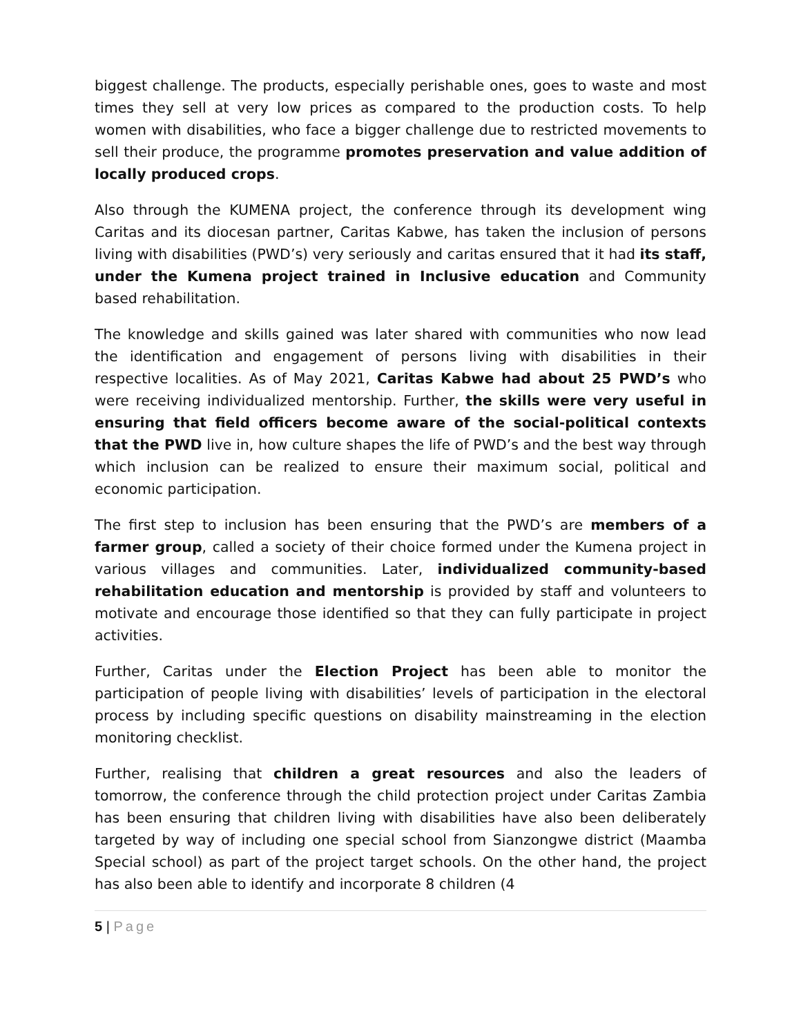biggest challenge. The products, especially perishable ones, goes to waste and most times they sell at very low prices as compared to the production costs. To help women with disabilities, who face a bigger challenge due to restricted movements to sell their produce, the programme promotes preservation and value addition of locally produced crops.
Also through the KUMENA project, the conference through its development wing Caritas and its diocesan partner, Caritas Kabwe, has taken the inclusion of persons living with disabilities (PWD’s) very seriously and caritas ensured that it had its staff, under the Kumena project trained in Inclusive education and Community based rehabilitation.
The knowledge and skills gained was later shared with communities who now lead the identification and engagement of persons living with disabilities in their respective localities. As of May 2021, Caritas Kabwe had about 25 PWD’s who were receiving individualized mentorship. Further, the skills were very useful in ensuring that field officers become aware of the social-political contexts that the PWD live in, how culture shapes the life of PWD’s and the best way through which inclusion can be realized to ensure their maximum social, political and economic participation.
The first step to inclusion has been ensuring that the PWD’s are members of a farmer group, called a society of their choice formed under the Kumena project in various villages and communities. Later, individualized community-based rehabilitation education and mentorship is provided by staff and volunteers to motivate and encourage those identified so that they can fully participate in project activities.
Further, Caritas under the Election Project has been able to monitor the participation of people living with disabilities’ levels of participation in the electoral process by including specific questions on disability mainstreaming in the election monitoring checklist.
Further, realising that children a great resources and also the leaders of tomorrow, the conference through the child protection project under Caritas Zambia has been ensuring that children living with disabilities have also been deliberately targeted by way of including one special school from Sianzongwe district (Maamba Special school) as part of the project target schools. On the other hand, the project has also been able to identify and incorporate 8 children (4
5 | Page